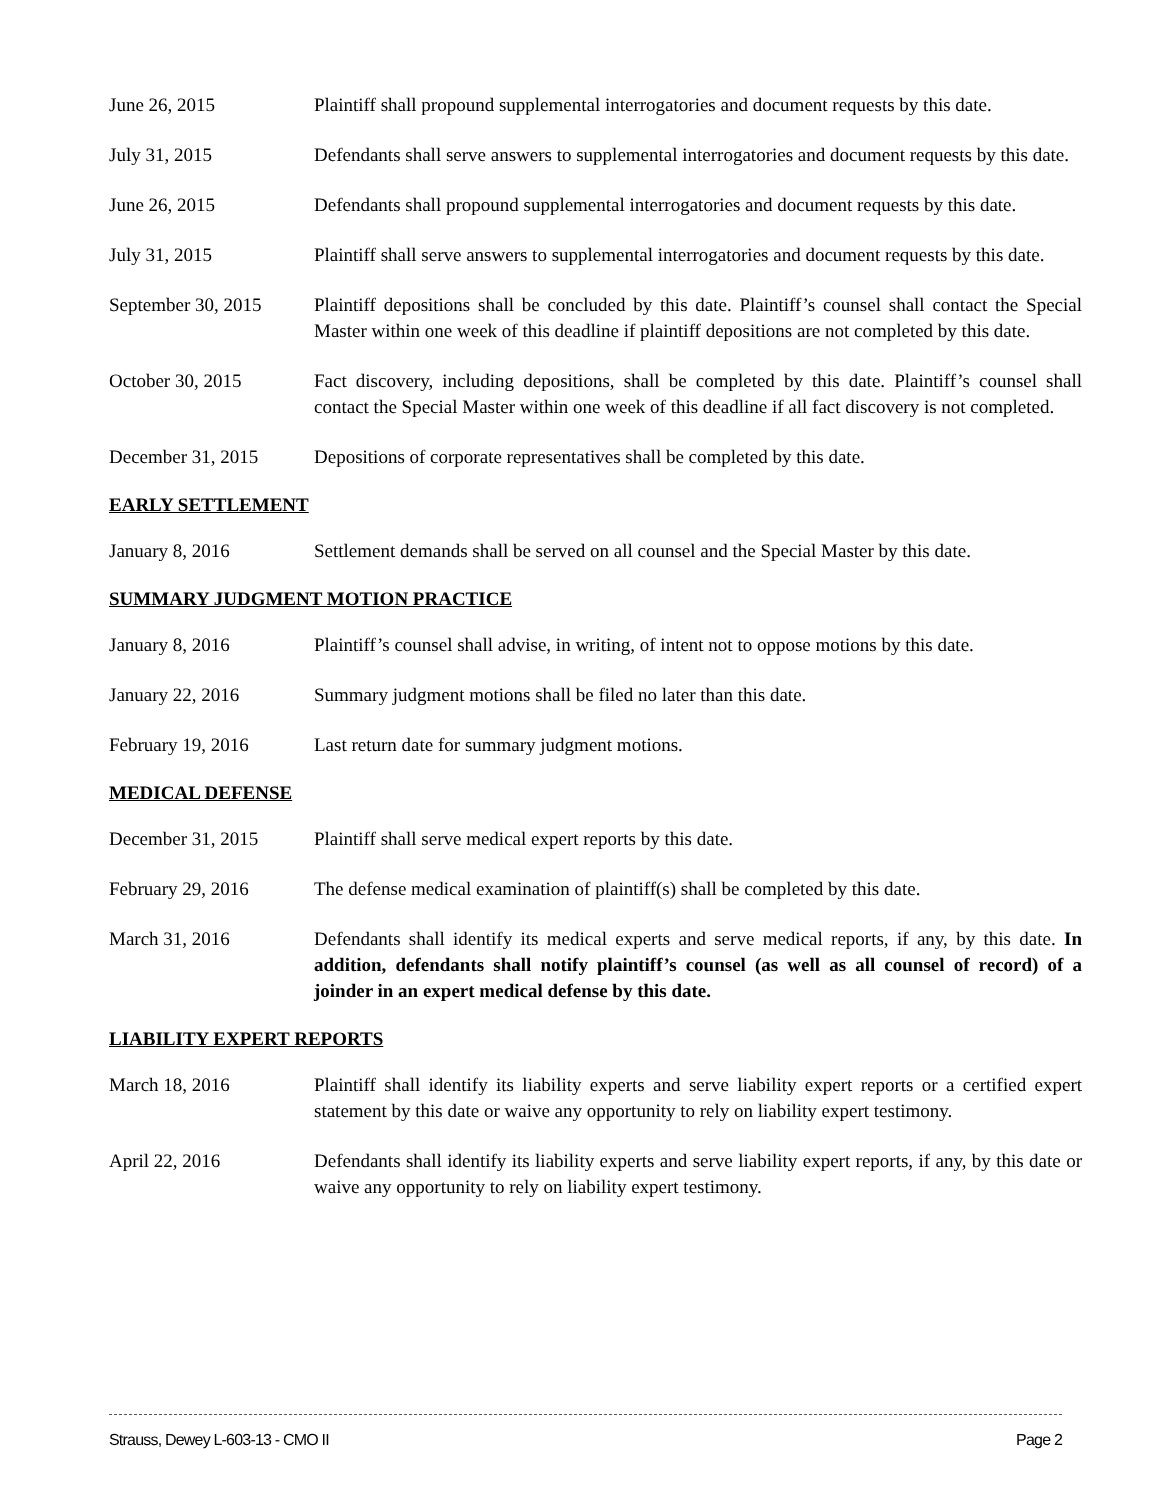June 26, 2015 Plaintiff shall propound supplemental interrogatories and document requests by this date.
July 31, 2015 Defendants shall serve answers to supplemental interrogatories and document requests by this date.
June 26, 2015 Defendants shall propound supplemental interrogatories and document requests by this date.
July 31, 2015 Plaintiff shall serve answers to supplemental interrogatories and document requests by this date.
September 30, 2015
Plaintiff depositions shall be concluded by this date. Plaintiff’s counsel shall contact the Special Master within one week of this deadline if plaintiff depositions are not completed by this date.
October 30, 2015 Fact discovery, including depositions, shall be completed by this date. Plaintiff’s counsel shall contact the Special Master within one week of this deadline if all fact discovery is not completed.
December 31, 2015 Depositions of corporate representatives shall be completed by this date.
EARLY SETTLEMENT
January 8, 2016 Settlement demands shall be served on all counsel and the Special Master by this date.
SUMMARY JUDGMENT MOTION PRACTICE
January 8, 2016 Plaintiff’s counsel shall advise, in writing, of intent not to oppose motions by this date.
January 22, 2016 Summary judgment motions shall be filed no later than this date.
February 19, 2016 Last return date for summary judgment motions.
MEDICAL DEFENSE
December 31, 2015 Plaintiff shall serve medical expert reports by this date.
February 29, 2016 The defense medical examination of plaintiff(s) shall be completed by this date.
March 31, 2016 Defendants shall identify its medical experts and serve medical reports, if any, by this date. In addition, defendants shall notify plaintiff’s counsel (as well as all counsel of record) of a joinder in an expert medical defense by this date.
LIABILITY EXPERT REPORTS
March 18, 2016 Plaintiff shall identify its liability experts and serve liability expert reports or a certified expert statement by this date or waive any opportunity to rely on liability expert testimony.
April 22, 2016 Defendants shall identify its liability experts and serve liability expert reports, if any, by this date or waive any opportunity to rely on liability expert testimony.
Strauss, Dewey L-603-13 - CMO II Page 2